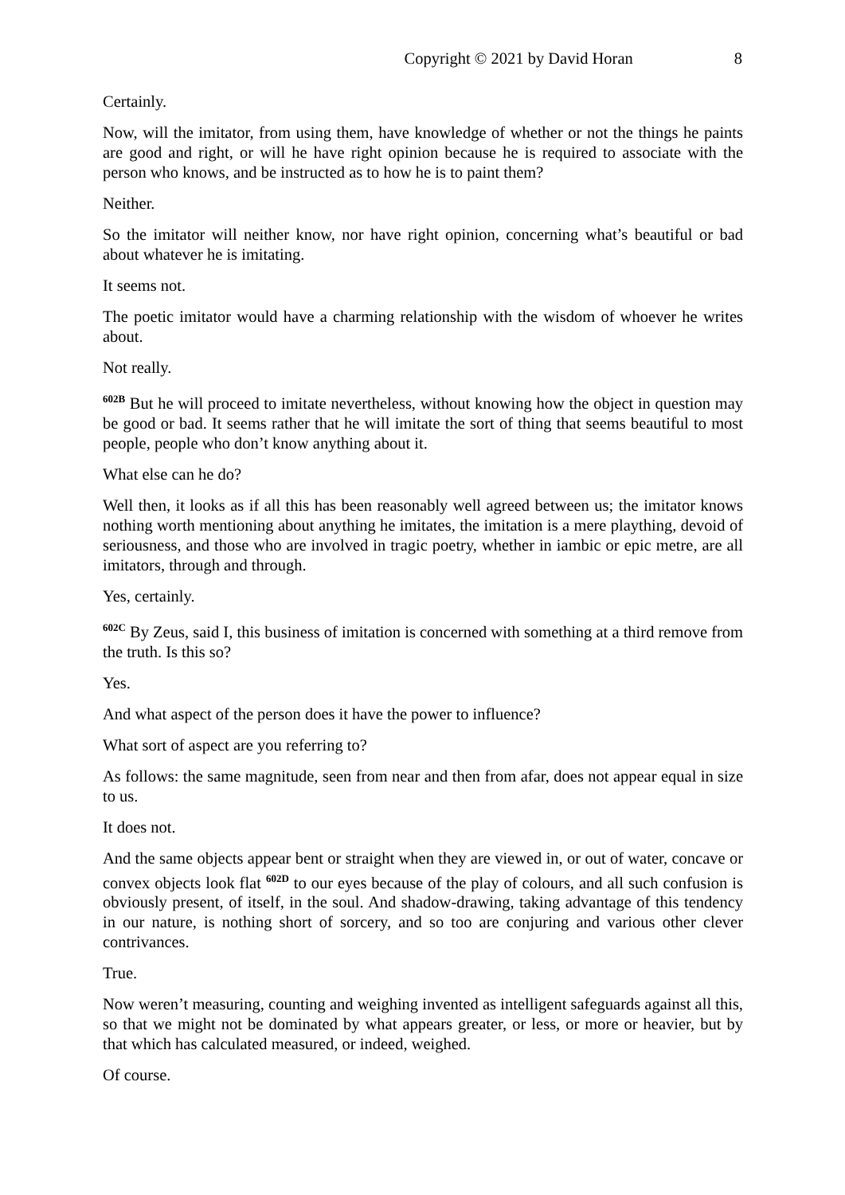Copyright © 2021 by David Horan 8
Certainly.
Now, will the imitator, from using them, have knowledge of whether or not the things he paints are good and right, or will he have right opinion because he is required to associate with the person who knows, and be instructed as to how he is to paint them?
Neither.
So the imitator will neither know, nor have right opinion, concerning what’s beautiful or bad about whatever he is imitating.
It seems not.
The poetic imitator would have a charming relationship with the wisdom of whoever he writes about.
Not really.
<sup>602B</sup> But he will proceed to imitate nevertheless, without knowing how the object in question may be good or bad. It seems rather that he will imitate the sort of thing that seems beautiful to most people, people who don’t know anything about it.
What else can he do?
Well then, it looks as if all this has been reasonably well agreed between us; the imitator knows nothing worth mentioning about anything he imitates, the imitation is a mere plaything, devoid of seriousness, and those who are involved in tragic poetry, whether in iambic or epic metre, are all imitators, through and through.
Yes, certainly.
<sup>602C</sup> By Zeus, said I, this business of imitation is concerned with something at a third remove from the truth. Is this so?
Yes.
And what aspect of the person does it have the power to influence?
What sort of aspect are you referring to?
As follows: the same magnitude, seen from near and then from afar, does not appear equal in size to us.
It does not.
And the same objects appear bent or straight when they are viewed in, or out of water, concave or convex objects look flat <sup>602D</sup> to our eyes because of the play of colours, and all such confusion is obviously present, of itself, in the soul. And shadow-drawing, taking advantage of this tendency in our nature, is nothing short of sorcery, and so too are conjuring and various other clever contrivances.
True.
Now weren’t measuring, counting and weighing invented as intelligent safeguards against all this, so that we might not be dominated by what appears greater, or less, or more or heavier, but by that which has calculated measured, or indeed, weighed.
Of course.